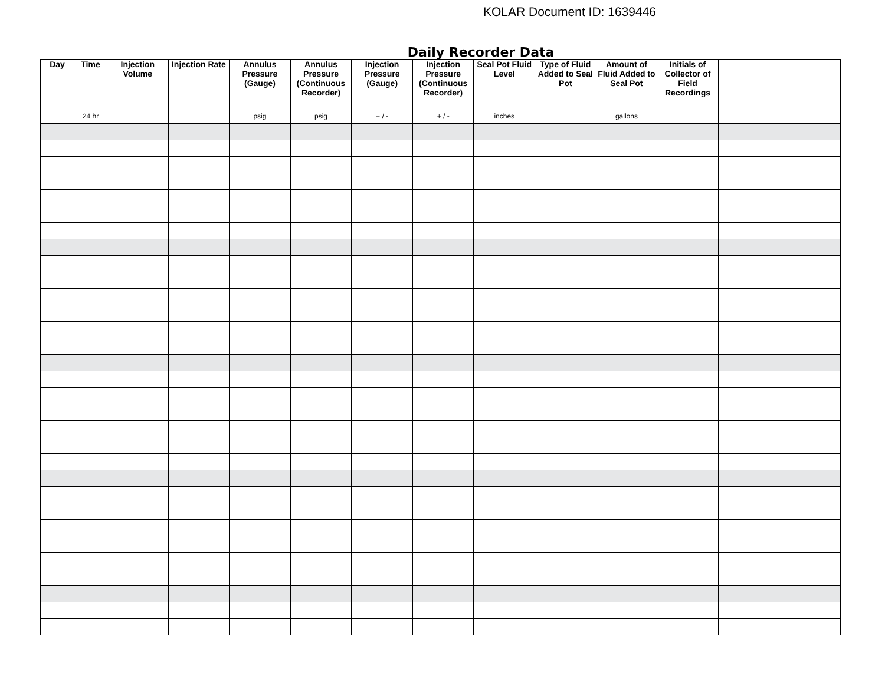KOLAR Document ID: 1639446
Daily Recorder Data
| Day | Time 24 hr | Injection Volume | Injection Rate | Annulus Pressure (Gauge) psig | Annulus Pressure (Continuous Recorder) psig | Injection Pressure (Gauge) + / - | Injection Pressure (Continuous Recorder) + / - | Seal Pot Fluid Level inches | Type of Fluid Added to Seal Pot | Amount of Fluid Added to Seal Pot gallons | Initials of Collector of Field Recordings | | |
| --- | --- | --- | --- | --- | --- | --- | --- | --- | --- | --- | --- | --- | --- |